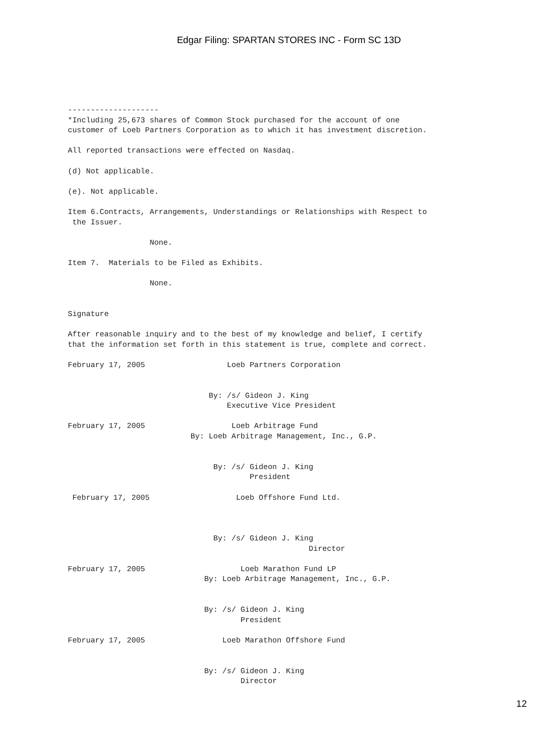Edgar Filing: SPARTAN STORES INC - Form SC 13D
--------------------
*Including 25,673 shares of Common Stock purchased for the account of one
customer of Loeb Partners Corporation as to which it has investment discretion.

All reported transactions were effected on Nasdaq.

(d) Not applicable.

(e). Not applicable.

Item 6.Contracts, Arrangements, Understandings or Relationships with Respect to
 the Issuer.

                  None.

Item 7.  Materials to be Filed as Exhibits.

                  None.


Signature

After reasonable inquiry and to the best of my knowledge and belief, I certify
that the information set forth in this statement is true, complete and correct.

February 17, 2005                  Loeb Partners Corporation


                               By: /s/ Gideon J. King
                                   Executive Vice President

February 17, 2005                   Loeb Arbitrage Fund
                           By: Loeb Arbitrage Management, Inc., G.P.


                                By: /s/ Gideon J. King
                                        President

 February 17, 2005                   Loeb Offshore Fund Ltd.



                                By: /s/ Gideon J. King
                                                     Director

February 17, 2005                     Loeb Marathon Fund LP
                              By: Loeb Arbitrage Management, Inc., G.P.


                              By: /s/ Gideon J. King
                                      President

February 17, 2005                 Loeb Marathon Offshore Fund


                              By: /s/ Gideon J. King
                                      Director
12